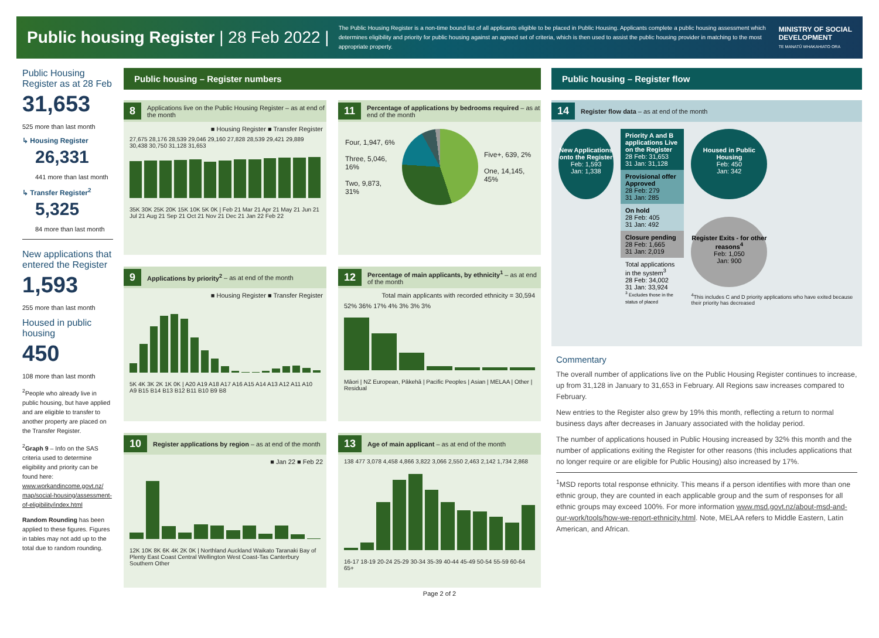Public housing Register | 28 Feb 2022 |
The Public Housing Register is a non-time bound list of all applicants eligible to be placed in Public Housing. Applicants complete a public housing assessment which determines eligibility and priority for public housing against an agreed set of criteria, which is then used to assist the public housing provider in matching to the most appropriate property.
MINISTRY OF SOCIAL
DEVELOPMENT
TE MANATŪ WHAKAHIATO ORA
Public Housing Register as at 28 Feb
31,653
525 more than last month
↳ Housing Register
26,331
441 more than last month
↳ Transfer Register<sup>2</sup>
5,325
84 more than last month
New applications that entered the Register
1,593
255 more than last month
Housed in public housing
450
108 more than last month
<sup>2</sup> People who already live in public housing, but have applied and are eligible to transfer to another property are placed on the Transfer Register.
<sup>2</sup> Graph 9 – Info on the SAS criteria used to determine eligibility and priority can be found here: www.workandincome.govt.nz/ map/social-housing/assessment-of-eligibility/index.html
Random Rounding has been applied to these figures. Figures in tables may not add up to the total due to random rounding.
Public housing – Register numbers
8 Applications live on the Public Housing Register – as at end of the month
■ Housing Register ■ Transfer Register
27,675 28,176 28,539 29,046 29,160 27,828 28,539 29,421 29,889 30,438 30,750 31,128 31,653
35K 30K 25K 20K 15K 10K 5K 0K | Feb 21 Mar 21 Apr 21 May 21 Jun 21 Jul 21 Aug 21 Sep 21 Oct 21 Nov 21 Dec 21 Jan 22 Feb 22
11 Percentage of applications by bedrooms required – as at end of the month
Four, 1,947, 6%
Three, 5,046, 16%
Two, 9,873, 31%
Five+, 639, 2%
One, 14,145, 45%
9 Applications by priority<sup>2</sup> – as at end of the month
■ Housing Register ■ Transfer Register
5K 4K 3K 2K 1K 0K | A20 A19 A18 A17 A16 A15 A14 A13 A12 A11 A10 A9 B15 B14 B13 B12 B11 B10 B9 B8
12 Percentage of main applicants, by ethnicity<sup>1</sup> – as at end of the month
Total main applicants with recorded ethnicity = 30,594
52% 36% 17% 4% 3% 3% 3%
Māori | NZ European, Pākehā | Pacific Peoples | Asian | MELAA | Other | Residual
10 Register applications by region – as at end of the month
■ Jan 22 ■ Feb 22
12K 10K 8K 6K 4K 2K 0K | Northland Auckland Waikato Taranaki Bay of Plenty East Coast Central Wellington West Coast-Tas Canterbury Southern Other
13 Age of main applicant – as at end of the month
138 477 3,078 4,458 4,866 3,822 3,066 2,550 2,463 2,142 1,734 2,868
16-17 18-19 20-24 25-29 30-34 35-39 40-44 45-49 50-54 55-59 60-64 65+
Public housing – Register flow
14 Register flow data – as at end of the month
New Applications onto the Register
Feb: 1,593
Jan: 1,338
Priority A and B applications Live on the Register
28 Feb: 31,653
31 Jan: 31,128
Provisional offer Approved
28 Feb: 279
31 Jan: 285
On hold
28 Feb: 405
31 Jan: 492
Closure pending
28 Feb: 1,665
31 Jan: 2,019
Total applications in the system<sup>3</sup>
28 Feb: 34,002
31 Jan: 33,924
<sup>3</sup> Excludes those in the status of placed
Housed in Public Housing
Feb: 450
Jan: 342
Register Exits - for other reasons<sup>4</sup>
Feb: 1,050
Jan: 900
<sup>4</sup> This includes C and D priority applications who have exited because their priority has decreased
Commentary
The overall number of applications live on the Public Housing Register continues to increase, up from 31,128 in January to 31,653 in February. All Regions saw increases compared to February.
New entries to the Register also grew by 19% this month, reflecting a return to normal business days after decreases in January associated with the holiday period.
The number of applications housed in Public Housing increased by 32% this month and the number of applications exiting the Register for other reasons (this includes applications that no longer require or are eligible for Public Housing) also increased by 17%.
<sup>1</sup> MSD reports total response ethnicity. This means if a person identifies with more than one ethnic group, they are counted in each applicable group and the sum of responses for all ethnic groups may exceed 100%. For more information www.msd.govt.nz/about-msd-and-our-work/tools/how-we-report-ethnicity.html. Note, MELAA refers to Middle Eastern, Latin American, and African.
Page 2 of 2